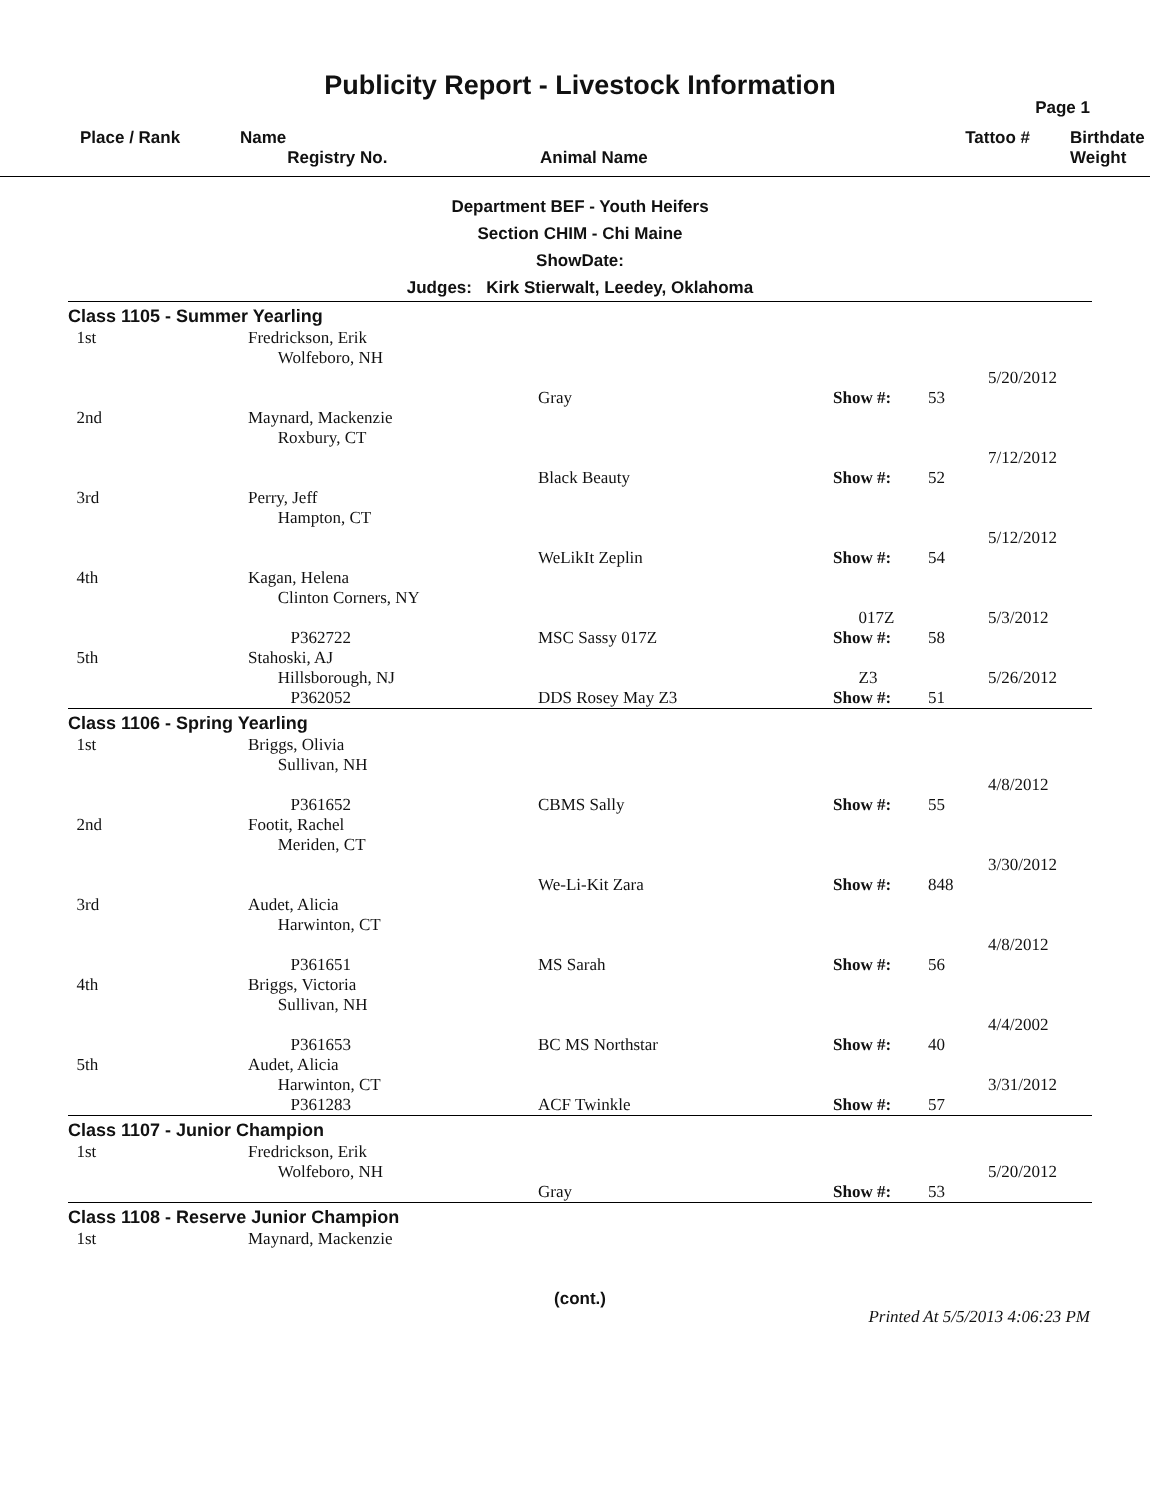Publicity Report - Livestock Information
Page 1
Place / Rank
Name
Registry No.
Animal Name
Tattoo #
Birthdate
Weight
Department BEF - Youth Heifers
Section CHIM - Chi Maine
ShowDate:
Judges: Kirk Stierwalt, Leedey, Oklahoma
| Class 1105 - Summer Yearling | | | | | |
| 1st | Fredrickson, Erik Wolfeboro, NH | | | | 5/20/2012 |
| | | Gray | Show #: | 53 | |
| 2nd | Maynard, Mackenzie Roxbury, CT | | | | 7/12/2012 |
| | | Black Beauty | Show #: | 52 | |
| 3rd | Perry, Jeff Hampton, CT | | | | 5/12/2012 |
| | | WeLikIt Zeplin | Show #: | 54 | |
| 4th | Kagan, Helena Clinton Corners, NY | | 017Z | | 5/3/2012 |
| | P362722 | MSC Sassy 017Z | Show #: | 58 | |
| 5th | Stahoski, AJ Hillsborough, NJ | | Z3 | | 5/26/2012 |
| | P362052 | DDS Rosey May Z3 | Show #: | 51 | |
| Class 1106 - Spring Yearling | | | | | |
| 1st | Briggs, Olivia Sullivan, NH | | | | 4/8/2012 |
| | P361652 | CBMS Sally | Show #: | 55 | |
| 2nd | Footit, Rachel Meriden, CT | | | | 3/30/2012 |
| | | We-Li-Kit Zara | Show #: | 848 | |
| 3rd | Audet, Alicia Harwinton, CT | | | | 4/8/2012 |
| | P361651 | MS Sarah | Show #: | 56 | |
| 4th | Briggs, Victoria Sullivan, NH | | | | 4/4/2002 |
| | P361653 | BC MS Northstar | Show #: | 40 | |
| 5th | Audet, Alicia Harwinton, CT | | | | 3/31/2012 |
| | P361283 | ACF Twinkle | Show #: | 57 | |
| Class 1107 - Junior Champion | | | | | |
| 1st | Fredrickson, Erik Wolfeboro, NH | | | | 5/20/2012 |
| | | Gray | Show #: | 53 | |
| Class 1108 - Reserve Junior Champion | | | | | |
| 1st | Maynard, Mackenzie | | | | |
(cont.)
Printed At 5/5/2013 4:06:23 PM